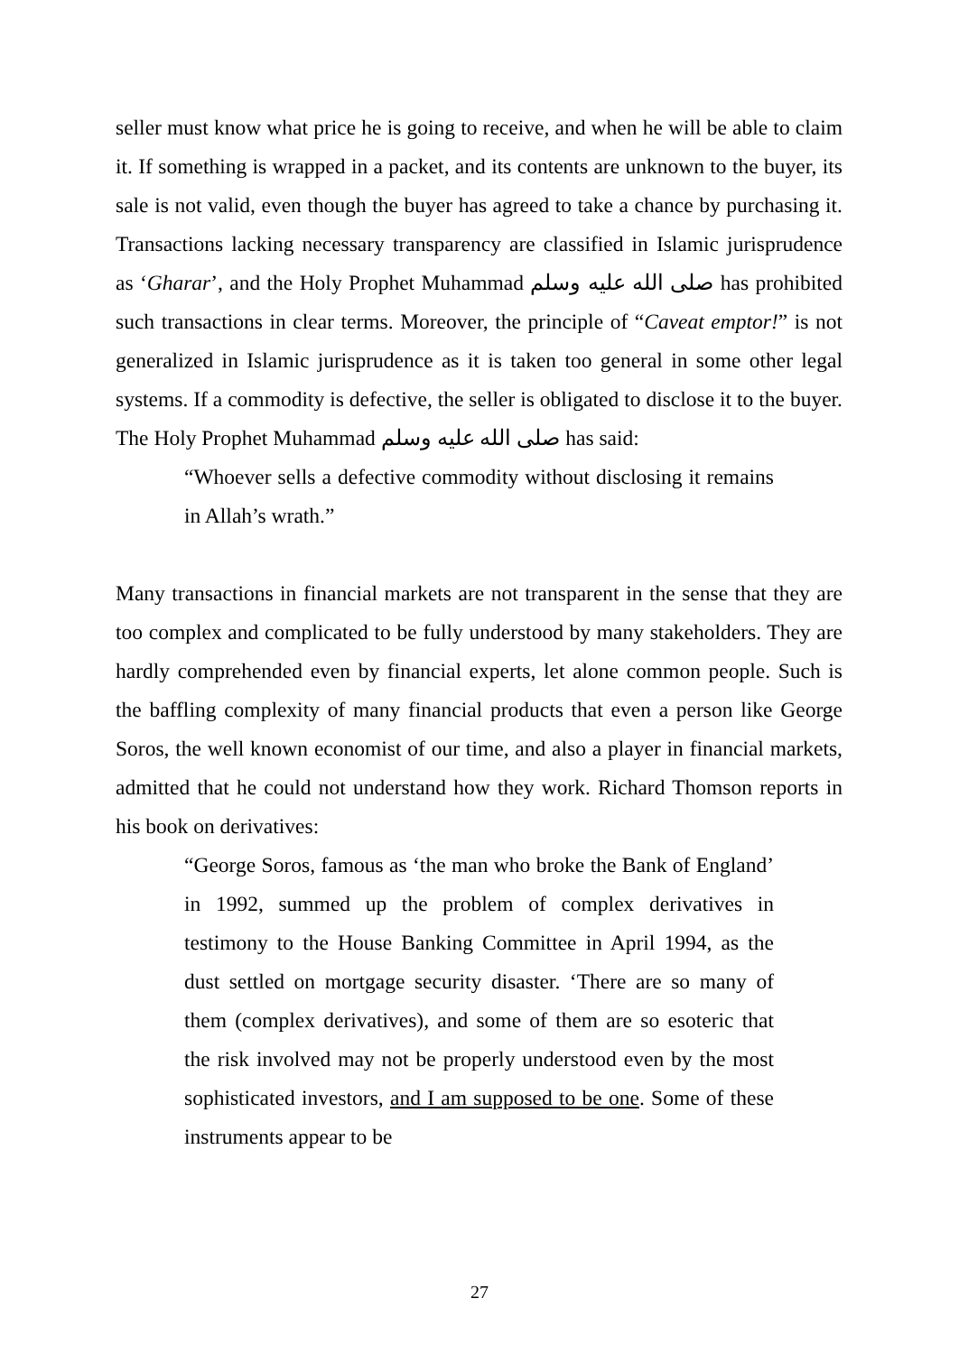seller must know what price he is going to receive, and when he will be able to claim it. If something is wrapped in a packet, and its contents are unknown to the buyer, its sale is not valid, even though the buyer has agreed to take a chance by purchasing it. Transactions lacking necessary transparency are classified in Islamic jurisprudence as ‘Gharar’, and the Holy Prophet Muhammad صلى الله عليه وسلم has prohibited such transactions in clear terms. Moreover, the principle of “Caveat emptor!” is not generalized in Islamic jurisprudence as it is taken too general in some other legal systems. If a commodity is defective, the seller is obligated to disclose it to the buyer. The Holy Prophet Muhammad صلى الله عليه وسلم has said:
“Whoever sells a defective commodity without disclosing it remains in Allah’s wrath.”
Many transactions in financial markets are not transparent in the sense that they are too complex and complicated to be fully understood by many stakeholders. They are hardly comprehended even by financial experts, let alone common people. Such is the baffling complexity of many financial products that even a person like George Soros, the well known economist of our time, and also a player in financial markets, admitted that he could not understand how they work. Richard Thomson reports in his book on derivatives:
“George Soros, famous as ‘the man who broke the Bank of England’ in 1992, summed up the problem of complex derivatives in testimony to the House Banking Committee in April 1994, as the dust settled on mortgage security disaster. ‘There are so many of them (complex derivatives), and some of them are so esoteric that the risk involved may not be properly understood even by the most sophisticated investors, and I am supposed to be one. Some of these instruments appear to be
27